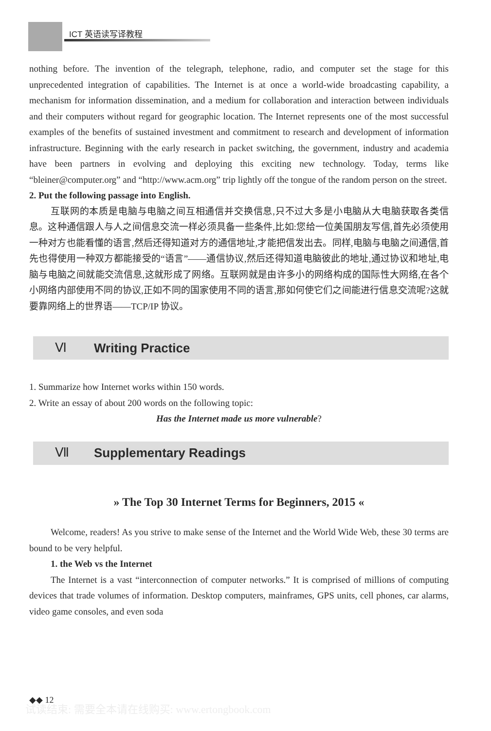ICT 英语读写译教程
nothing before. The invention of the telegraph, telephone, radio, and computer set the stage for this unprecedented integration of capabilities. The Internet is at once a world-wide broadcasting capability, a mechanism for information dissemination, and a medium for collaboration and interaction between individuals and their computers without regard for geographic location. The Internet represents one of the most successful examples of the benefits of sustained investment and commitment to research and development of information infrastructure. Beginning with the early research in packet switching, the government, industry and academia have been partners in evolving and deploying this exciting new technology. Today, terms like “bleiner@computer.org” and “http://www.acm.org” trip lightly off the tongue of the random person on the street.
2. Put the following passage into English.
互联网的本质是电脑与电脑之间互相通信并交换信息,只不过大多是小电脑从大电脑获取各类信息。这种通信跟人与人之间信息交流一样必须具备一些条件,比如:您给一位美国朋友写信,首先必须使用一种对方也能看懂的语言,然后还得知道对方的通信地址,才能把信发出去。同样,电脑与电脑之间通信,首先也得使用一种双方都能接受的“语言”——通信协议,然后还得知道电脑彼此的地址,通过协议和地址,电脑与电脑之间就能交流信息,这就形成了网络。互联网就是由许多小的网络构成的国际性大网络,在各个小网络内部使用不同的协议,正如不同的国家使用不同的语言,那如何使它们之间能进行信息交流呢?这就要靠网络上的世界语——TCP/IP 协议。
Ⅵ Writing Practice
1. Summarize how Internet works within 150 words.
2. Write an essay of about 200 words on the following topic:
Has the Internet made us more vulnerable?
Ⅶ Supplementary Readings
» The Top 30 Internet Terms for Beginners, 2015 «
Welcome, readers! As you strive to make sense of the Internet and the World Wide Web, these 30 terms are bound to be very helpful.
1. the Web vs the Internet
The Internet is a vast “interconnection of computer networks.” It is comprised of millions of computing devices that trade volumes of information. Desktop computers, mainframes, GPS units, cell phones, car alarms, video game consoles, and even soda
◆◆ 12
试读结束: 需要全本请在线购买: www.ertongbook.com